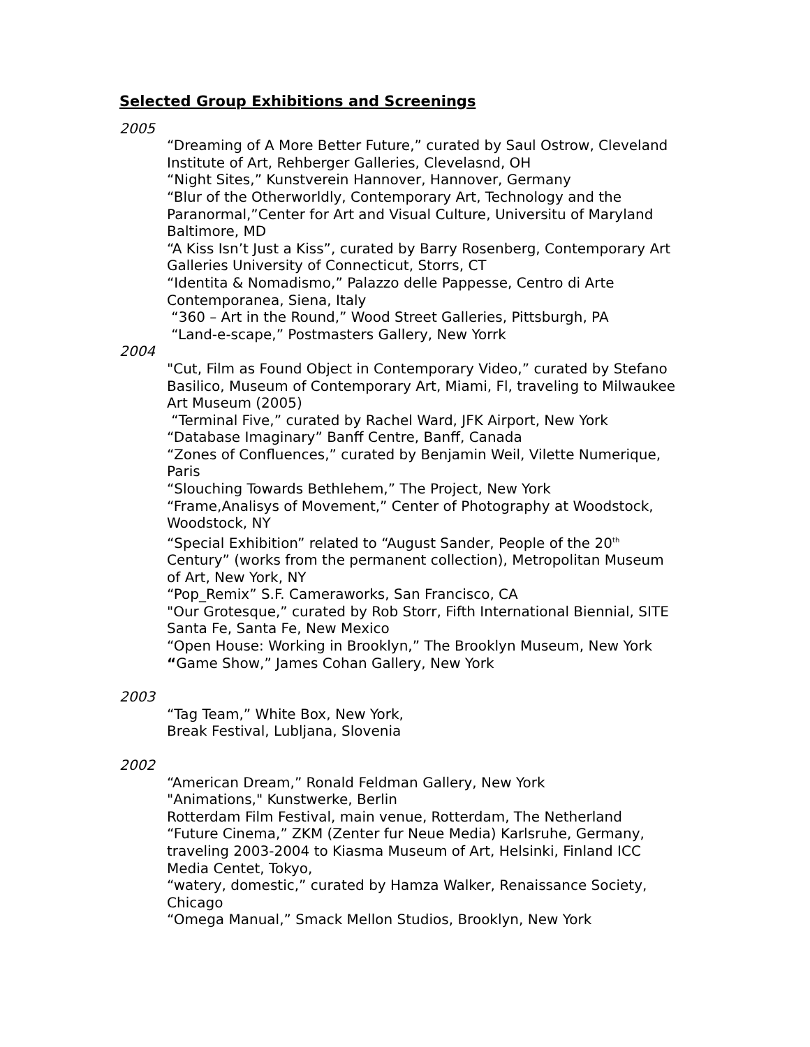Selected Group Exhibitions and Screenings
2005
“Dreaming of A More Better Future,” curated by Saul Ostrow, Cleveland Institute of Art, Rehberger Galleries, Clevelasnd, OH
“Night Sites,” Kunstverein Hannover, Hannover, Germany
“Blur of the Otherworldly, Contemporary Art, Technology and the Paranormal,”Center for Art and Visual Culture, Universitu of Maryland Baltimore, MD
“A Kiss Isn’t Just a Kiss”, curated by Barry Rosenberg, Contemporary Art Galleries University of Connecticut, Storrs, CT
“Identita & Nomadismo,” Palazzo delle Pappesse, Centro di Arte Contemporanea, Siena, Italy
“360 – Art in the Round,” Wood Street Galleries, Pittsburgh, PA
“Land-e-scape,” Postmasters Gallery, New Yorrk
2004
"Cut, Film as Found Object in Contemporary Video,” curated by Stefano Basilico, Museum of Contemporary Art, Miami, Fl, traveling to Milwaukee Art Museum (2005)
“Terminal Five,” curated by Rachel Ward, JFK Airport, New York
“Database Imaginary” Banff Centre, Banff, Canada
“Zones of Confluences,” curated by Benjamin Weil, Vilette Numerique, Paris
“Slouching Towards Bethlehem,” The Project, New York
“Frame,Analisys of Movement,” Center of Photography at Woodstock, Woodstock, NY
“Special Exhibition” related to “August Sander, People of the 20<sup>th</sup> Century” (works from the permanent collection), Metropolitan Museum of Art, New York, NY
“Pop_Remix” S.F. Cameraworks, San Francisco, CA
"Our Grotesque,” curated by Rob Storr, Fifth International Biennial, SITE Santa Fe, Santa Fe, New Mexico
“Open House: Working in Brooklyn,” The Brooklyn Museum, New York
“Game Show,” James Cohan Gallery, New York
2003
“Tag Team,” White Box, New York,
Break Festival, Lubljana, Slovenia
2002
“American Dream,” Ronald Feldman Gallery, New York
"Animations," Kunstwerke, Berlin
Rotterdam Film Festival, main venue, Rotterdam, The Netherland
“Future Cinema,” ZKM (Zenter fur Neue Media) Karlsruhe, Germany, traveling 2003-2004 to Kiasma Museum of Art, Helsinki, Finland ICC Media Centet, Tokyo,
“watery, domestic,” curated by Hamza Walker, Renaissance Society, Chicago
“Omega Manual,” Smack Mellon Studios, Brooklyn, New York